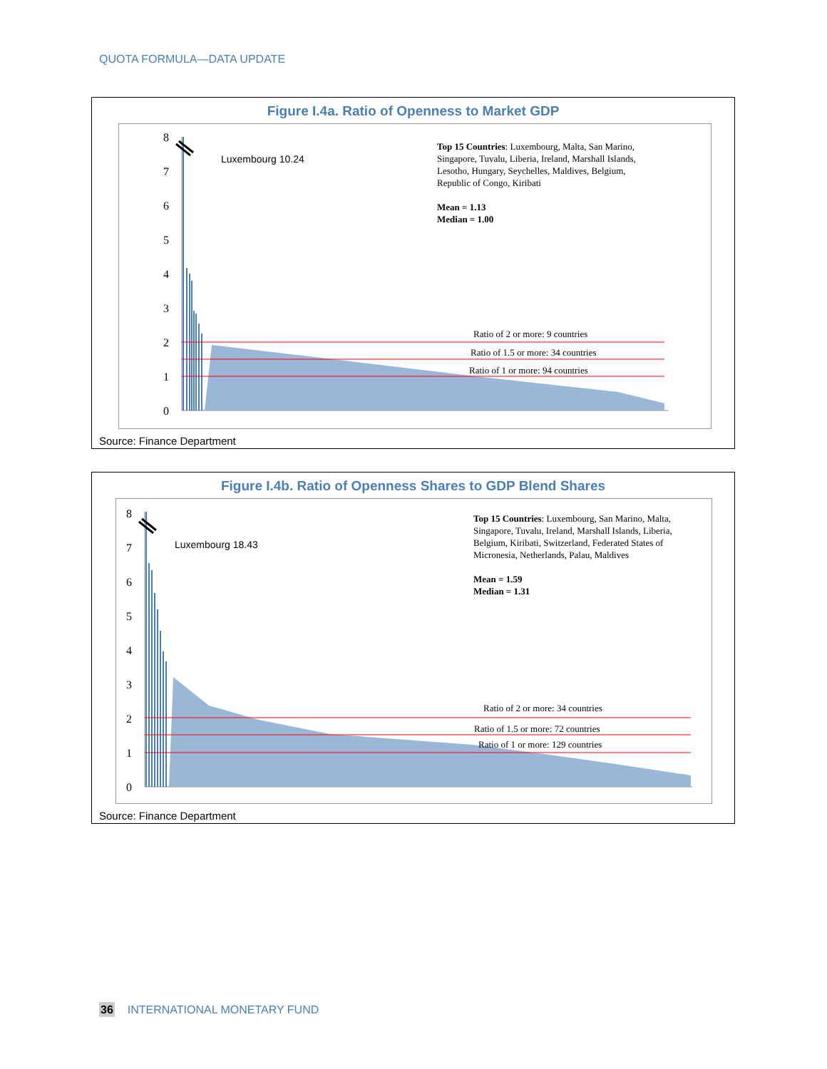QUOTA FORMULA—DATA UPDATE
Figure I.4a. Ratio of Openness to Market GDP
0
1
2
3
4
5
6
7
8
Luxembourg 10.24
Top 15 Countries: Luxembourg, Malta, San Marino, Singapore, Tuvalu, Liberia, Ireland, Marshall Islands, Lesotho, Hungary, Seychelles, Maldives, Belgium, Republic of Congo, Kiribati
Mean = 1.13
Median = 1.00
Ratio of 2 or more: 9 countries
Ratio of 1.5 or more: 34 countries
Ratio of 1 or more: 94 countries
Source: Finance Department
Figure I.4b. Ratio of Openness Shares to GDP Blend Shares
0
1
2
3
4
5
6
7
8
Luxembourg 18.43
Top 15 Countries: Luxembourg, San Marino, Malta, Singapore, Tuvalu, Ireland, Marshall Islands, Liberia, Belgium, Kiribati, Switzerland, Federated States of Micronesia, Netherlands, Palau, Maldives
Mean = 1.59
Median = 1.31
Ratio of 2 or more: 34 countries
Ratio of 1.5 or more: 72 countries
Ratio of 1 or more: 129 countries
Source: Finance Department
36 INTERNATIONAL MONETARY FUND